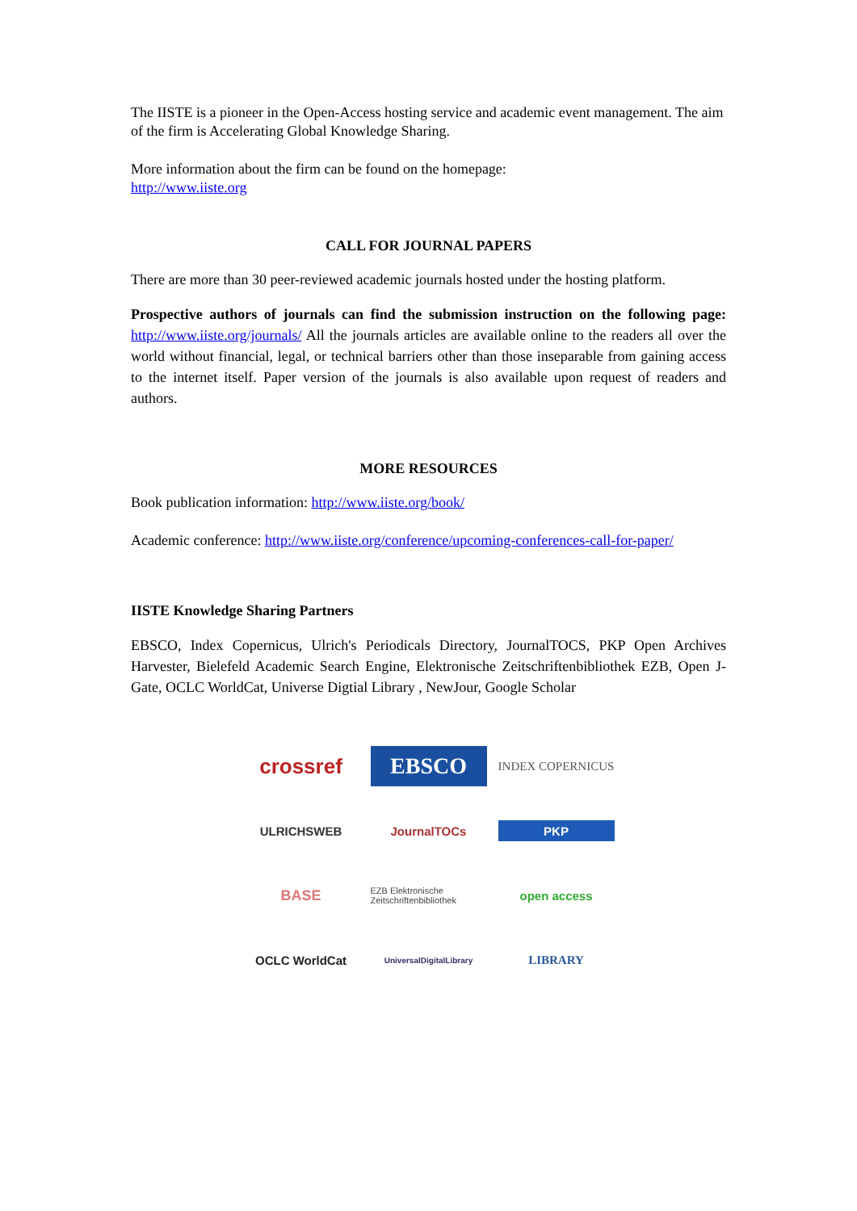The IISTE is a pioneer in the Open-Access hosting service and academic event management. The aim of the firm is Accelerating Global Knowledge Sharing.
More information about the firm can be found on the homepage:
http://www.iiste.org
CALL FOR JOURNAL PAPERS
There are more than 30 peer-reviewed academic journals hosted under the hosting platform.
Prospective authors of journals can find the submission instruction on the following page: http://www.iiste.org/journals/ All the journals articles are available online to the readers all over the world without financial, legal, or technical barriers other than those inseparable from gaining access to the internet itself. Paper version of the journals is also available upon request of readers and authors.
MORE RESOURCES
Book publication information: http://www.iiste.org/book/
Academic conference: http://www.iiste.org/conference/upcoming-conferences-call-for-paper/
IISTE Knowledge Sharing Partners
EBSCO, Index Copernicus, Ulrich's Periodicals Directory, JournalTOCS, PKP Open Archives Harvester, Bielefeld Academic Search Engine, Elektronische Zeitschriftenbibliothek EZB, Open J-Gate, OCLC WorldCat, Universe Digtial Library , NewJour, Google Scholar
crossref
EBSCO
INDEX COPERNICUS
ULRICHSWEB
JournalTOCs
PKP
BASE
EZB Elektronische Zeitschriftenbibliothek
open access
OCLC WorldCat
UniversalDigitalLibrary
LIBRARY